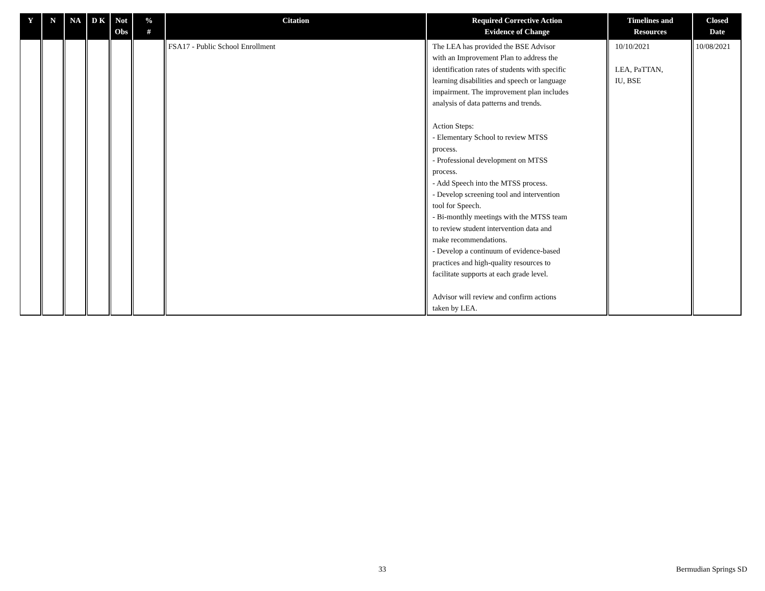| Y | N | NA | D K | Not Obs | % # | Citation | Required Corrective Action Evidence of Change | Timelines and Resources | Closed Date |
| --- | --- | --- | --- | --- | --- | --- | --- | --- | --- |
| | | | | | | FSA17 - Public School Enrollment | The LEA has provided the BSE Advisor with an Improvement Plan to address the identification rates of students with specific learning disabilities and speech or language impairment. The improvement plan includes analysis of data patterns and trends. Action Steps: - Elementary School to review MTSS process. - Professional development on MTSS process. - Add Speech into the MTSS process. - Develop screening tool and intervention tool for Speech. - Bi-monthly meetings with the MTSS team to review student intervention data and make recommendations. - Develop a continuum of evidence-based practices and high-quality resources to facilitate supports at each grade level. Advisor will review and confirm actions taken by LEA. | 10/10/2021 LEA, PaTTAN, IU, BSE | 10/08/2021 |
33 Bermudian Springs SD